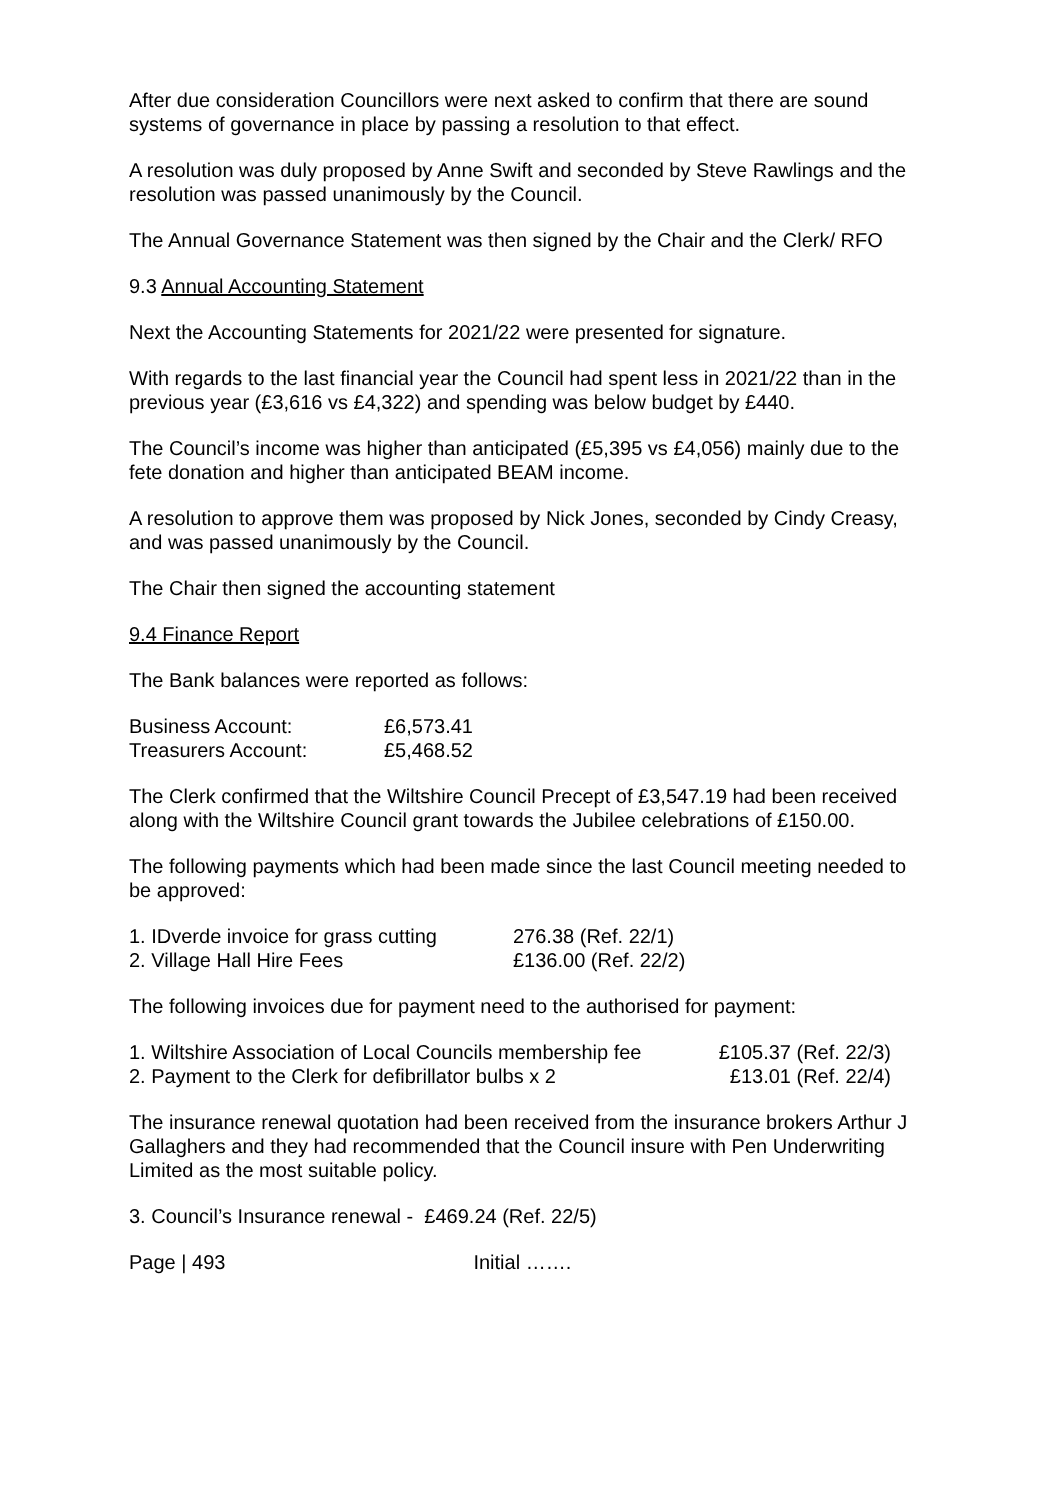After due consideration Councillors were next asked to confirm that there are sound systems of governance in place by passing a resolution to that effect.
A resolution was duly proposed by Anne Swift and seconded by Steve Rawlings and the resolution was passed unanimously by the Council.
The Annual Governance Statement was then signed by the Chair and the Clerk/ RFO
9.3 Annual Accounting Statement
Next the Accounting Statements for 2021/22 were presented for signature.
With regards to the last financial year the Council had spent less in 2021/22 than in the previous year (£3,616 vs £4,322) and spending was below budget by £440.
The Council’s income was higher than anticipated (£5,395 vs £4,056) mainly due to the fete donation and higher than anticipated BEAM income.
A resolution to approve them was proposed by Nick Jones, seconded by Cindy Creasy, and was passed unanimously by the Council.
The Chair then signed the accounting statement
9.4 Finance Report
The Bank balances were reported as follows:
| Business Account: | £6,573.41 |
| Treasurers Account: | £5,468.52 |
The Clerk confirmed that the Wiltshire Council Precept of £3,547.19 had been received along with the Wiltshire Council grant towards the Jubilee celebrations of £150.00.
The following payments which had been made since the last Council meeting needed to be approved:
| 1. IDverde invoice for grass cutting | 276.38 (Ref. 22/1) |
| 2. Village Hall Hire Fees | £136.00 (Ref. 22/2) |
The following invoices due for payment need to the authorised for payment:
| 1. Wiltshire Association of Local Councils membership fee | £105.37 (Ref. 22/3) |
| 2. Payment to the Clerk for defibrillator bulbs x 2 | £13.01 (Ref. 22/4) |
The insurance renewal quotation had been received from the insurance brokers Arthur J Gallaghers and they had recommended that the Council insure with Pen Underwriting Limited as the most suitable policy.
3. Council’s Insurance renewal - £469.24 (Ref. 22/5)
Page | 493 Initial …….